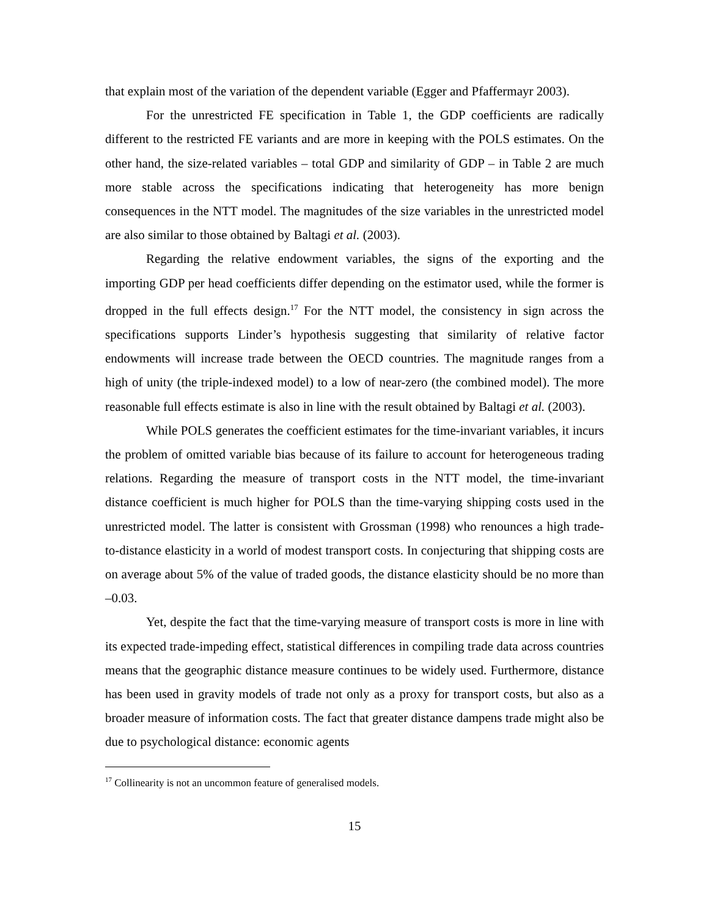that explain most of the variation of the dependent variable (Egger and Pfaffermayr 2003).
For the unrestricted FE specification in Table 1, the GDP coefficients are radically different to the restricted FE variants and are more in keeping with the POLS estimates. On the other hand, the size-related variables – total GDP and similarity of GDP – in Table 2 are much more stable across the specifications indicating that heterogeneity has more benign consequences in the NTT model. The magnitudes of the size variables in the unrestricted model are also similar to those obtained by Baltagi et al. (2003).
Regarding the relative endowment variables, the signs of the exporting and the importing GDP per head coefficients differ depending on the estimator used, while the former is dropped in the full effects design.<sup>17</sup> For the NTT model, the consistency in sign across the specifications supports Linder’s hypothesis suggesting that similarity of relative factor endowments will increase trade between the OECD countries. The magnitude ranges from a high of unity (the triple-indexed model) to a low of near-zero (the combined model). The more reasonable full effects estimate is also in line with the result obtained by Baltagi et al. (2003).
While POLS generates the coefficient estimates for the time-invariant variables, it incurs the problem of omitted variable bias because of its failure to account for heterogeneous trading relations. Regarding the measure of transport costs in the NTT model, the time-invariant distance coefficient is much higher for POLS than the time-varying shipping costs used in the unrestricted model. The latter is consistent with Grossman (1998) who renounces a high trade-to-distance elasticity in a world of modest transport costs. In conjecturing that shipping costs are on average about 5% of the value of traded goods, the distance elasticity should be no more than –0.03.
Yet, despite the fact that the time-varying measure of transport costs is more in line with its expected trade-impeding effect, statistical differences in compiling trade data across countries means that the geographic distance measure continues to be widely used. Furthermore, distance has been used in gravity models of trade not only as a proxy for transport costs, but also as a broader measure of information costs. The fact that greater distance dampens trade might also be due to psychological distance: economic agents
<sup>17</sup> Collinearity is not an uncommon feature of generalised models.
15